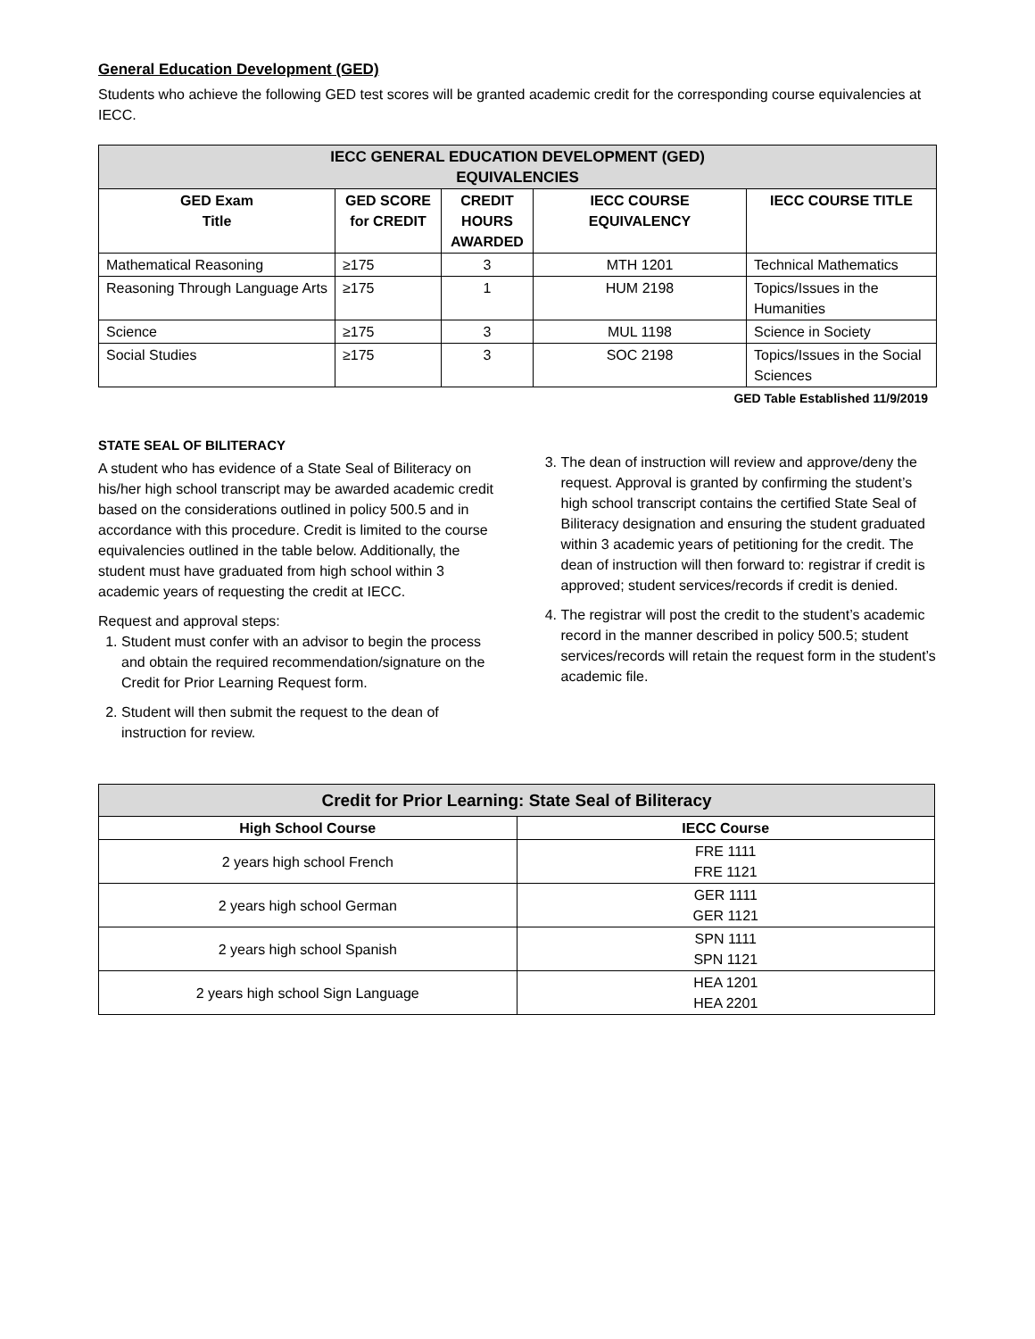General Education Development (GED)
Students who achieve the following GED test scores will be granted academic credit for the corresponding course equivalencies at IECC.
| IECC GENERAL EDUCATION DEVELOPMENT (GED) EQUIVALENCIES | | | | |
| GED Exam Title | GED SCORE for CREDIT | CREDIT HOURS AWARDED | IECC COURSE EQUIVALENCY | IECC COURSE TITLE |
| Mathematical Reasoning | ≥175 | 3 | MTH 1201 | Technical Mathematics |
| Reasoning Through Language Arts | ≥175 | 1 | HUM 2198 | Topics/Issues in the Humanities |
| Science | ≥175 | 3 | MUL 1198 | Science in Society |
| Social Studies | ≥175 | 3 | SOC 2198 | Topics/Issues in the Social Sciences |
GED Table Established 11/9/2019
STATE SEAL OF BILITERACY
A student who has evidence of a State Seal of Biliteracy on his/her high school transcript may be awarded academic credit based on the considerations outlined in policy 500.5 and in accordance with this procedure. Credit is limited to the course equivalencies outlined in the table below. Additionally, the student must have graduated from high school within 3 academic years of requesting the credit at IECC.
Request and approval steps:
1. Student must confer with an advisor to begin the process and obtain the required recommendation/signature on the Credit for Prior Learning Request form.
2. Student will then submit the request to the dean of instruction for review.
3. The dean of instruction will review and approve/deny the request. Approval is granted by confirming the student’s high school transcript contains the certified State Seal of Biliteracy designation and ensuring the student graduated within 3 academic years of petitioning for the credit. The dean of instruction will then forward to: registrar if credit is approved; student services/records if credit is denied.
4. The registrar will post the credit to the student’s academic record in the manner described in policy 500.5; student services/records will retain the request form in the student’s academic file.
| Credit for Prior Learning: State Seal of Biliteracy | |
| High School Course | IECC Course |
| 2 years high school French | FRE 1111 FRE 1121 |
| 2 years high school German | GER 1111 GER 1121 |
| 2 years high school Spanish | SPN 1111 SPN 1121 |
| 2 years high school Sign Language | HEA 1201 HEA 2201 |